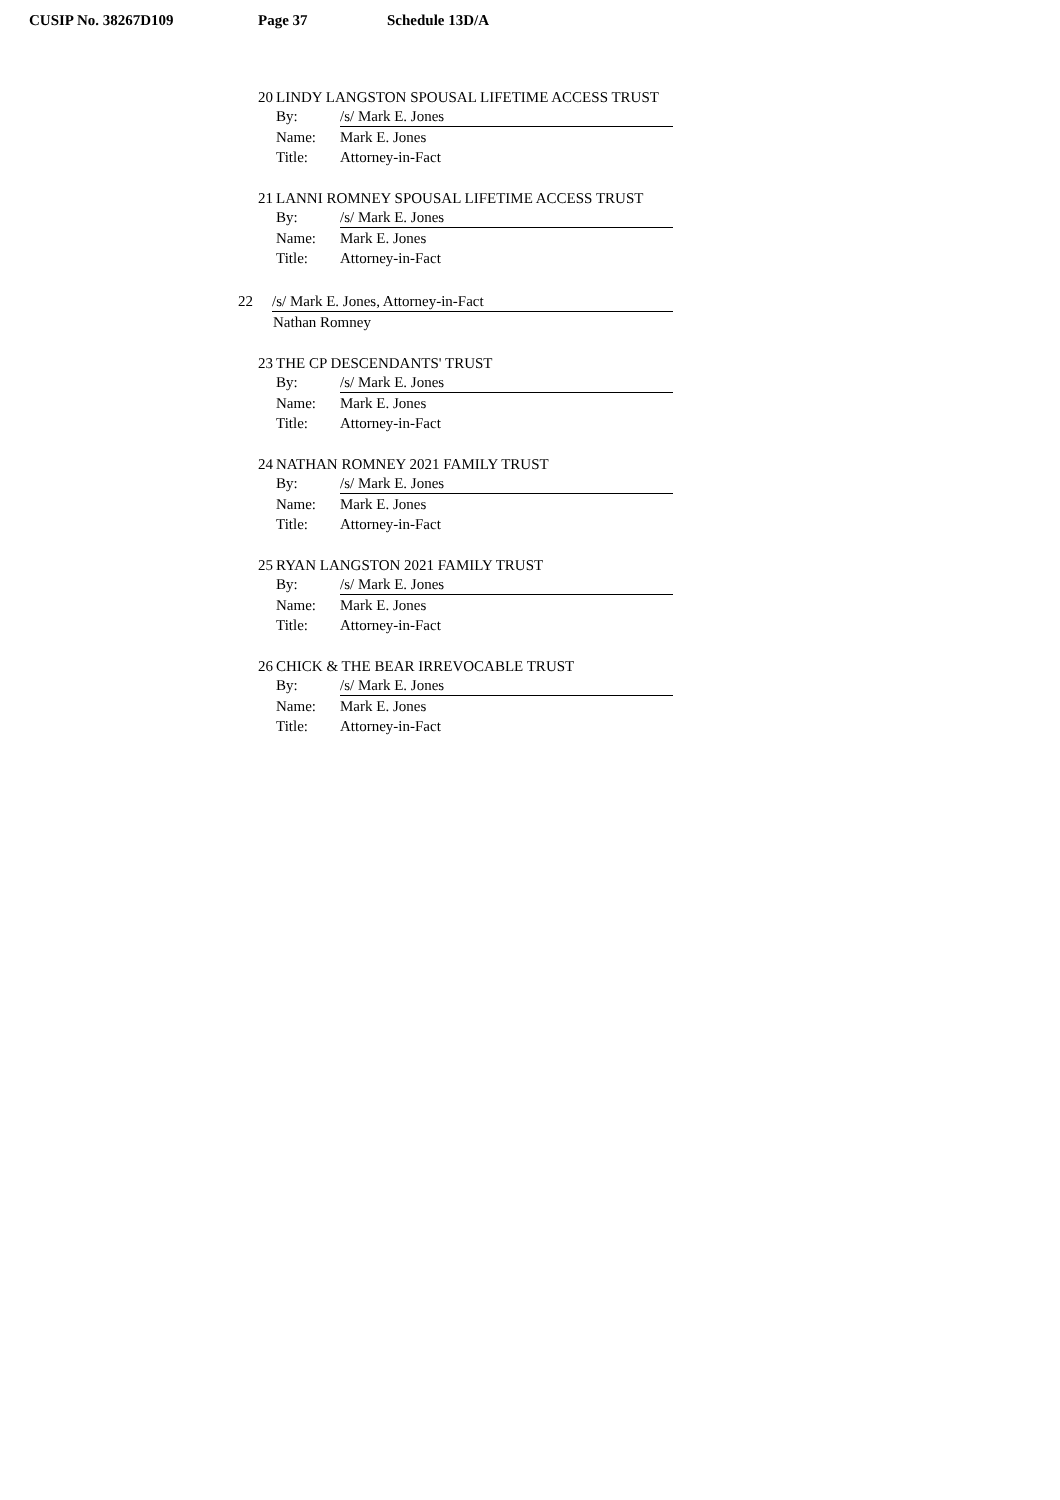CUSIP No. 38267D109 Page 37 Schedule 13D/A
20 LINDY LANGSTON SPOUSAL LIFETIME ACCESS TRUST
By: /s/ Mark E. Jones
Name: Mark E. Jones
Title: Attorney-in-Fact
21 LANNI ROMNEY SPOUSAL LIFETIME ACCESS TRUST
By: /s/ Mark E. Jones
Name: Mark E. Jones
Title: Attorney-in-Fact
22 /s/ Mark E. Jones, Attorney-in-Fact
Nathan Romney
23 THE CP DESCENDANTS' TRUST
By: /s/ Mark E. Jones
Name: Mark E. Jones
Title: Attorney-in-Fact
24 NATHAN ROMNEY 2021 FAMILY TRUST
By: /s/ Mark E. Jones
Name: Mark E. Jones
Title: Attorney-in-Fact
25 RYAN LANGSTON 2021 FAMILY TRUST
By: /s/ Mark E. Jones
Name: Mark E. Jones
Title: Attorney-in-Fact
26 CHICK & THE BEAR IRREVOCABLE TRUST
By: /s/ Mark E. Jones
Name: Mark E. Jones
Title: Attorney-in-Fact